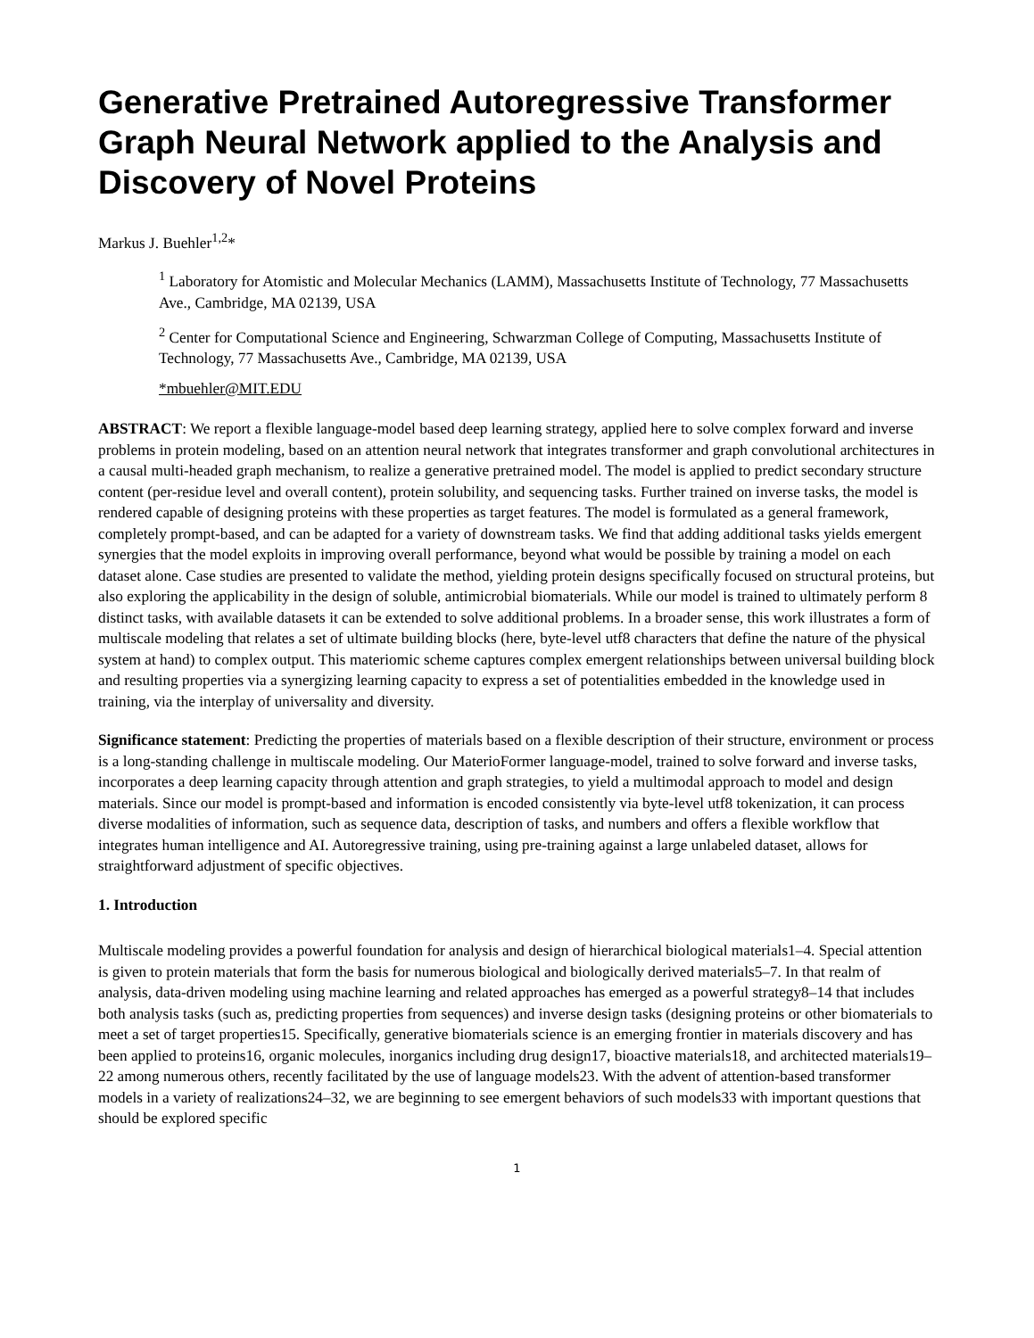Generative Pretrained Autoregressive Transformer Graph Neural Network applied to the Analysis and Discovery of Novel Proteins
Markus J. Buehler<sup>1,2</sup>*
<sup>1</sup> Laboratory for Atomistic and Molecular Mechanics (LAMM), Massachusetts Institute of Technology, 77 Massachusetts Ave., Cambridge, MA 02139, USA
<sup>2</sup> Center for Computational Science and Engineering, Schwarzman College of Computing, Massachusetts Institute of Technology, 77 Massachusetts Ave., Cambridge, MA 02139, USA
*mbuehler@MIT.EDU
ABSTRACT: We report a flexible language-model based deep learning strategy, applied here to solve complex forward and inverse problems in protein modeling, based on an attention neural network that integrates transformer and graph convolutional architectures in a causal multi-headed graph mechanism, to realize a generative pretrained model. The model is applied to predict secondary structure content (per-residue level and overall content), protein solubility, and sequencing tasks. Further trained on inverse tasks, the model is rendered capable of designing proteins with these properties as target features. The model is formulated as a general framework, completely prompt-based, and can be adapted for a variety of downstream tasks. We find that adding additional tasks yields emergent synergies that the model exploits in improving overall performance, beyond what would be possible by training a model on each dataset alone. Case studies are presented to validate the method, yielding protein designs specifically focused on structural proteins, but also exploring the applicability in the design of soluble, antimicrobial biomaterials. While our model is trained to ultimately perform 8 distinct tasks, with available datasets it can be extended to solve additional problems. In a broader sense, this work illustrates a form of multiscale modeling that relates a set of ultimate building blocks (here, byte-level utf8 characters that define the nature of the physical system at hand) to complex output. This materiomic scheme captures complex emergent relationships between universal building block and resulting properties via a synergizing learning capacity to express a set of potentialities embedded in the knowledge used in training, via the interplay of universality and diversity.
Significance statement: Predicting the properties of materials based on a flexible description of their structure, environment or process is a long-standing challenge in multiscale modeling. Our MaterioFormer language-model, trained to solve forward and inverse tasks, incorporates a deep learning capacity through attention and graph strategies, to yield a multimodal approach to model and design materials. Since our model is prompt-based and information is encoded consistently via byte-level utf8 tokenization, it can process diverse modalities of information, such as sequence data, description of tasks, and numbers and offers a flexible workflow that integrates human intelligence and AI. Autoregressive training, using pre-training against a large unlabeled dataset, allows for straightforward adjustment of specific objectives.
1. Introduction
Multiscale modeling provides a powerful foundation for analysis and design of hierarchical biological materials1–4. Special attention is given to protein materials that form the basis for numerous biological and biologically derived materials5–7. In that realm of analysis, data-driven modeling using machine learning and related approaches has emerged as a powerful strategy8–14 that includes both analysis tasks (such as, predicting properties from sequences) and inverse design tasks (designing proteins or other biomaterials to meet a set of target properties15. Specifically, generative biomaterials science is an emerging frontier in materials discovery and has been applied to proteins16, organic molecules, inorganics including drug design17, bioactive materials18, and architected materials19–22 among numerous others, recently facilitated by the use of language models23. With the advent of attention-based transformer models in a variety of realizations24–32, we are beginning to see emergent behaviors of such models33 with important questions that should be explored specific
1